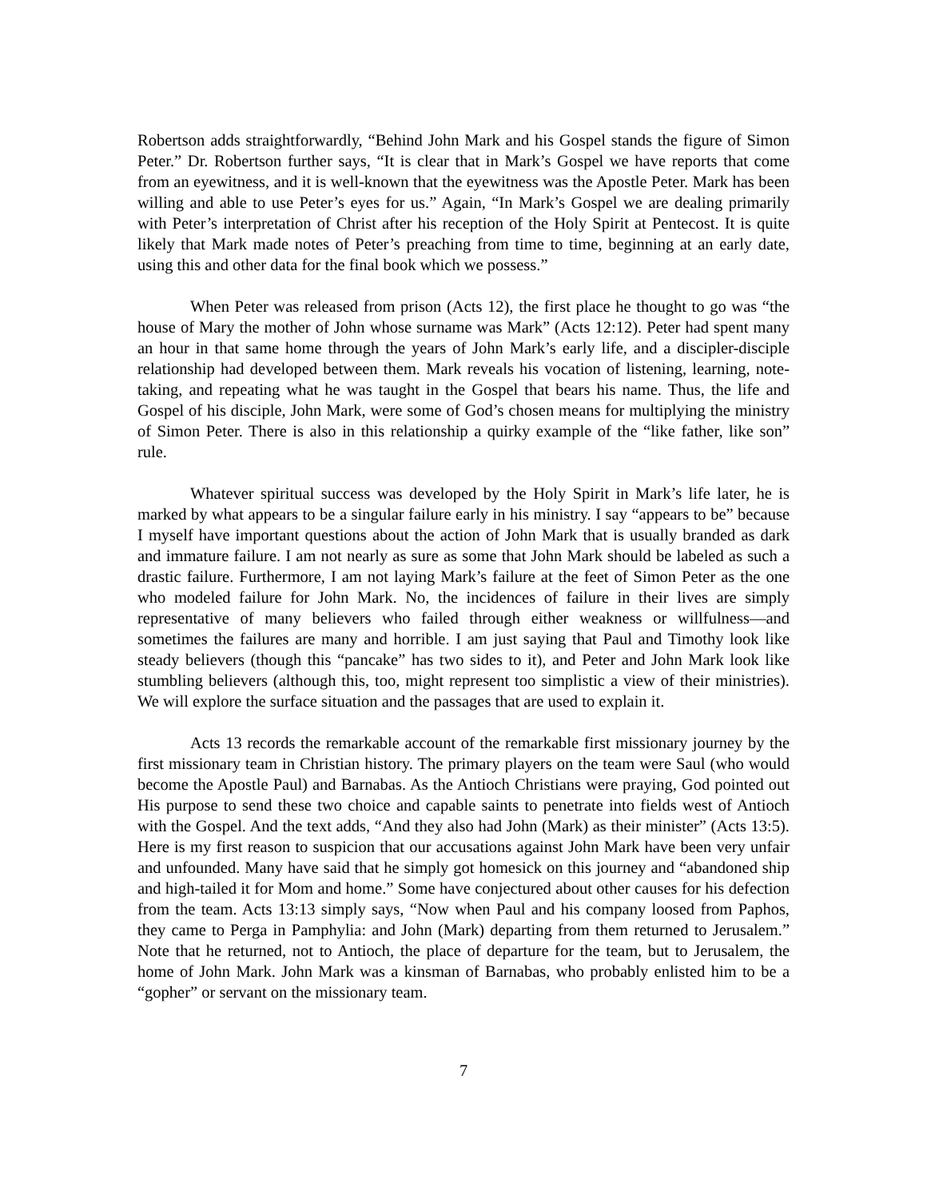Robertson adds straightforwardly, “Behind John Mark and his Gospel stands the figure of Simon Peter.” Dr. Robertson further says, “It is clear that in Mark’s Gospel we have reports that come from an eyewitness, and it is well-known that the eyewitness was the Apostle Peter. Mark has been willing and able to use Peter’s eyes for us.” Again, “In Mark’s Gospel we are dealing primarily with Peter’s interpretation of Christ after his reception of the Holy Spirit at Pentecost. It is quite likely that Mark made notes of Peter’s preaching from time to time, beginning at an early date, using this and other data for the final book which we possess.”
When Peter was released from prison (Acts 12), the first place he thought to go was “the house of Mary the mother of John whose surname was Mark” (Acts 12:12). Peter had spent many an hour in that same home through the years of John Mark’s early life, and a discipler-disciple relationship had developed between them. Mark reveals his vocation of listening, learning, note-taking, and repeating what he was taught in the Gospel that bears his name. Thus, the life and Gospel of his disciple, John Mark, were some of God’s chosen means for multiplying the ministry of Simon Peter. There is also in this relationship a quirky example of the “like father, like son” rule.
Whatever spiritual success was developed by the Holy Spirit in Mark’s life later, he is marked by what appears to be a singular failure early in his ministry. I say “appears to be” because I myself have important questions about the action of John Mark that is usually branded as dark and immature failure. I am not nearly as sure as some that John Mark should be labeled as such a drastic failure. Furthermore, I am not laying Mark’s failure at the feet of Simon Peter as the one who modeled failure for John Mark. No, the incidences of failure in their lives are simply representative of many believers who failed through either weakness or willfulness—and sometimes the failures are many and horrible. I am just saying that Paul and Timothy look like steady believers (though this “pancake” has two sides to it), and Peter and John Mark look like stumbling believers (although this, too, might represent too simplistic a view of their ministries). We will explore the surface situation and the passages that are used to explain it.
Acts 13 records the remarkable account of the remarkable first missionary journey by the first missionary team in Christian history. The primary players on the team were Saul (who would become the Apostle Paul) and Barnabas. As the Antioch Christians were praying, God pointed out His purpose to send these two choice and capable saints to penetrate into fields west of Antioch with the Gospel. And the text adds, “And they also had John (Mark) as their minister” (Acts 13:5). Here is my first reason to suspicion that our accusations against John Mark have been very unfair and unfounded. Many have said that he simply got homesick on this journey and “abandoned ship and high-tailed it for Mom and home.” Some have conjectured about other causes for his defection from the team. Acts 13:13 simply says, “Now when Paul and his company loosed from Paphos, they came to Perga in Pamphylia: and John (Mark) departing from them returned to Jerusalem.” Note that he returned, not to Antioch, the place of departure for the team, but to Jerusalem, the home of John Mark. John Mark was a kinsman of Barnabas, who probably enlisted him to be a “gopher” or servant on the missionary team.
7